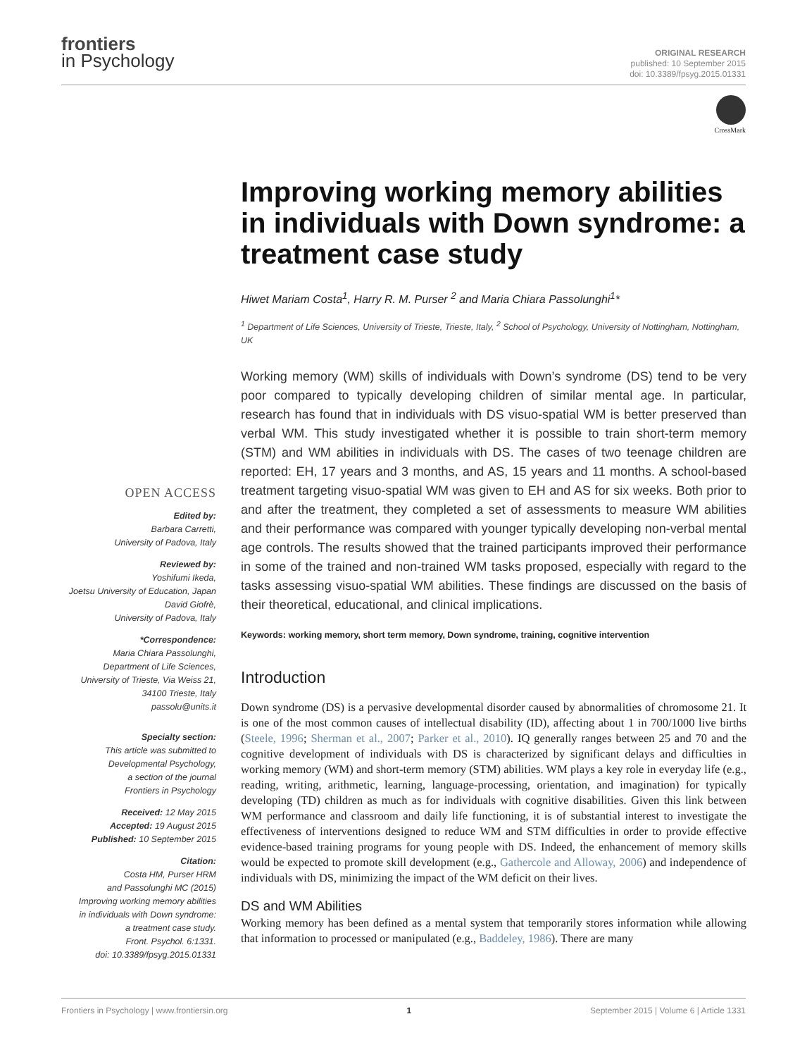frontiers
in Psychology
ORIGINAL RESEARCH
published: 10 September 2015
doi: 10.3389/fpsyg.2015.01331
CrossMark
OPEN ACCESS
Edited by:
Barbara Carretti,
University of Padova, Italy
Reviewed by:
Yoshifumi Ikeda,
Joetsu University of Education, Japan
David Giofrè,
University of Padova, Italy
*Correspondence:
Maria Chiara Passolunghi,
Department of Life Sciences,
University of Trieste, Via Weiss 21,
34100 Trieste, Italy
passolu@units.it
Specialty section:
This article was submitted to
Developmental Psychology,
a section of the journal
Frontiers in Psychology
Received: 12 May 2015
Accepted: 19 August 2015
Published: 10 September 2015
Citation:
Costa HM, Purser HRM
and Passolunghi MC (2015)
Improving working memory abilities
in individuals with Down syndrome:
a treatment case study.
Front. Psychol. 6:1331.
doi: 10.3389/fpsyg.2015.01331
Improving working memory abilities in individuals with Down syndrome: a treatment case study
Hiwet Mariam Costa<sup>1</sup>, Harry R. M. Purser <sup>2</sup> and Maria Chiara Passolunghi<sup>1</sup>*
<sup>1</sup> Department of Life Sciences, University of Trieste, Trieste, Italy, <sup>2</sup> School of Psychology, University of Nottingham, Nottingham, UK
Working memory (WM) skills of individuals with Down’s syndrome (DS) tend to be very poor compared to typically developing children of similar mental age. In particular, research has found that in individuals with DS visuo-spatial WM is better preserved than verbal WM. This study investigated whether it is possible to train short-term memory (STM) and WM abilities in individuals with DS. The cases of two teenage children are reported: EH, 17 years and 3 months, and AS, 15 years and 11 months. A school-based treatment targeting visuo-spatial WM was given to EH and AS for six weeks. Both prior to and after the treatment, they completed a set of assessments to measure WM abilities and their performance was compared with younger typically developing non-verbal mental age controls. The results showed that the trained participants improved their performance in some of the trained and non-trained WM tasks proposed, especially with regard to the tasks assessing visuo-spatial WM abilities. These findings are discussed on the basis of their theoretical, educational, and clinical implications.
Keywords: working memory, short term memory, Down syndrome, training, cognitive intervention
Introduction
Down syndrome (DS) is a pervasive developmental disorder caused by abnormalities of chromosome 21. It is one of the most common causes of intellectual disability (ID), affecting about 1 in 700/1000 live births (Steele, 1996; Sherman et al., 2007; Parker et al., 2010). IQ generally ranges between 25 and 70 and the cognitive development of individuals with DS is characterized by significant delays and difficulties in working memory (WM) and short-term memory (STM) abilities. WM plays a key role in everyday life (e.g., reading, writing, arithmetic, learning, language-processing, orientation, and imagination) for typically developing (TD) children as much as for individuals with cognitive disabilities. Given this link between WM performance and classroom and daily life functioning, it is of substantial interest to investigate the effectiveness of interventions designed to reduce WM and STM difficulties in order to provide effective evidence-based training programs for young people with DS. Indeed, the enhancement of memory skills would be expected to promote skill development (e.g., Gathercole and Alloway, 2006) and independence of individuals with DS, minimizing the impact of the WM deficit on their lives.
DS and WM Abilities
Working memory has been defined as a mental system that temporarily stores information while allowing that information to processed or manipulated (e.g., Baddeley, 1986). There are many
Frontiers in Psychology | www.frontiersin.org 1 September 2015 | Volume 6 | Article 1331